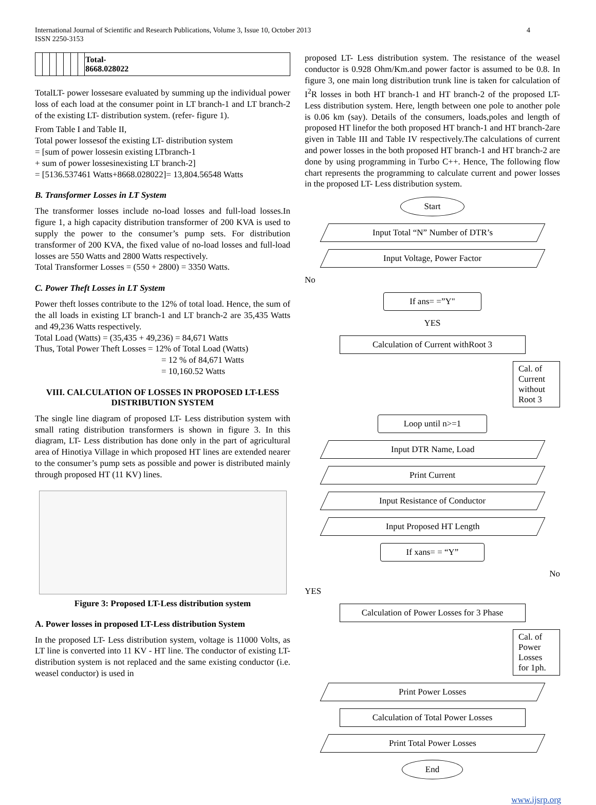International Journal of Scientific and Research Publications, Volume 3, Issue 10, October 2013
ISSN 2250-3153
4
| | | | | | | | Total- 8668.028022 |
TotalLT- power lossesare evaluated by summing up the individual power loss of each load at the consumer point in LT branch-1 and LT branch-2 of the existing LT- distribution system. (refer- figure 1).
From Table I and Table II,
Total power lossesof the existing LT- distribution system
= [sum of power lossesin existing LTbranch-1
+ sum of power lossesinexisting LT branch-2]
= [5136.537461 Watts+8668.028022]= 13,804.56548 Watts
B. Transformer Losses in LT System
The transformer losses include no-load losses and full-load losses.In figure 1, a high capacity distribution transformer of 200 KVA is used to supply the power to the consumer’s pump sets. For distribution transformer of 200 KVA, the fixed value of no-load losses and full-load losses are 550 Watts and 2800 Watts respectively.
Total Transformer Losses = (550 + 2800) = 3350 Watts.
C. Power Theft Losses in LT System
Power theft losses contribute to the 12% of total load. Hence, the sum of the all loads in existing LT branch-1 and LT branch-2 are 35,435 Watts and 49,236 Watts respectively.
Total Load (Watts) = (35,435 + 49,236) = 84,671 Watts
Thus, Total Power Theft Losses = 12% of Total Load (Watts)
= 12 % of 84,671 Watts
= 10,160.52 Watts
VIII. CALCULATION OF LOSSES IN PROPOSED LT-LESS DISTRIBUTION SYSTEM
The single line diagram of proposed LT- Less distribution system with small rating distribution transformers is shown in figure 3. In this diagram, LT- Less distribution has done only in the part of agricultural area of Hinotiya Village in which proposed HT lines are extended nearer to the consumer’s pump sets as possible and power is distributed mainly through proposed HT (11 KV) lines.
Figure 3: Proposed LT-Less distribution system
A. Power losses in proposed LT-Less distribution System
In the proposed LT- Less distribution system, voltage is 11000 Volts, as LT line is converted into 11 KV - HT line. The conductor of existing LT- distribution system is not replaced and the same existing conductor (i.e. weasel conductor) is used in
proposed LT- Less distribution system. The resistance of the weasel conductor is 0.928 Ohm/Km.and power factor is assumed to be 0.8. In figure 3, one main long distribution trunk line is taken for calculation of I<sup>2</sup>R losses in both HT branch-1 and HT branch-2 of the proposed LT- Less distribution system. Here, length between one pole to another pole is 0.06 km (say). Details of the consumers, loads,poles and length of proposed HT linefor the both proposed HT branch-1 and HT branch-2are given in Table III and Table IV respectively.The calculations of current and power losses in the both proposed HT branch-1 and HT branch-2 are done by using programming in Turbo C++. Hence, The following flow chart represents the programming to calculate current and power losses in the proposed LT- Less distribution system.
Start
Input Total “N” Number of DTR’s
Input Voltage, Power Factor
No
If ans= =”Y"
YES
Calculation of Current withRoot 3
Cal. of Current without Root 3
Loop until n>=1
Input DTR Name, Load
Print Current
Input Resistance of Conductor
Input Proposed HT Length
If xans= = “Y”
No
YES
Calculation of Power Losses for 3 Phase
Cal. of Power Losses for 1ph.
Print Power Losses
Calculation of Total Power Losses
Print Total Power Losses
End
www.ijsrp.org